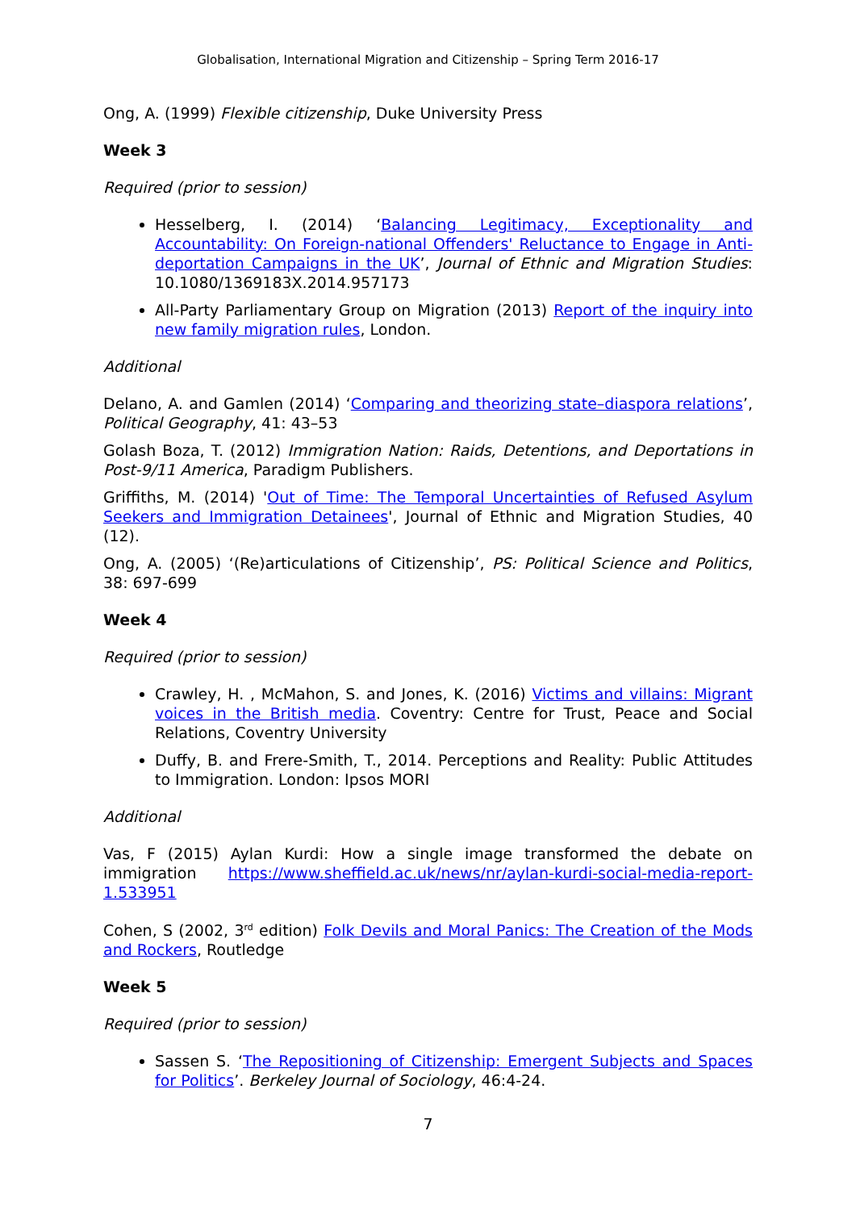Globalisation, International Migration and Citizenship – Spring Term 2016-17
Ong, A. (1999) Flexible citizenship, Duke University Press
Week 3
Required (prior to session)
Hesselberg, I. (2014) ‘Balancing Legitimacy, Exceptionality and Accountability: On Foreign-national Offenders' Reluctance to Engage in Anti-deportation Campaigns in the UK’, Journal of Ethnic and Migration Studies: 10.1080/1369183X.2014.957173
All-Party Parliamentary Group on Migration (2013) Report of the inquiry into new family migration rules, London.
Additional
Delano, A. and Gamlen (2014) ‘Comparing and theorizing state–diaspora relations’, Political Geography, 41: 43–53
Golash Boza, T. (2012) Immigration Nation: Raids, Detentions, and Deportations in Post-9/11 America, Paradigm Publishers.
Griffiths, M. (2014) 'Out of Time: The Temporal Uncertainties of Refused Asylum Seekers and Immigration Detainees', Journal of Ethnic and Migration Studies, 40 (12).
Ong, A. (2005) ‘(Re)articulations of Citizenship’, PS: Political Science and Politics, 38: 697-699
Week 4
Required (prior to session)
Crawley, H. , McMahon, S. and Jones, K. (2016) Victims and villains: Migrant voices in the British media. Coventry: Centre for Trust, Peace and Social Relations, Coventry University
Duffy, B. and Frere-Smith, T., 2014. Perceptions and Reality: Public Attitudes to Immigration. London: Ipsos MORI
Additional
Vas, F (2015) Aylan Kurdi: How a single image transformed the debate on immigration https://www.sheffield.ac.uk/news/nr/aylan-kurdi-social-media-report-1.533951
Cohen, S (2002, 3<sup>rd</sup> edition) Folk Devils and Moral Panics: The Creation of the Mods and Rockers, Routledge
Week 5
Required (prior to session)
Sassen S. ‘The Repositioning of Citizenship: Emergent Subjects and Spaces for Politics’. Berkeley Journal of Sociology, 46:4-24.
7